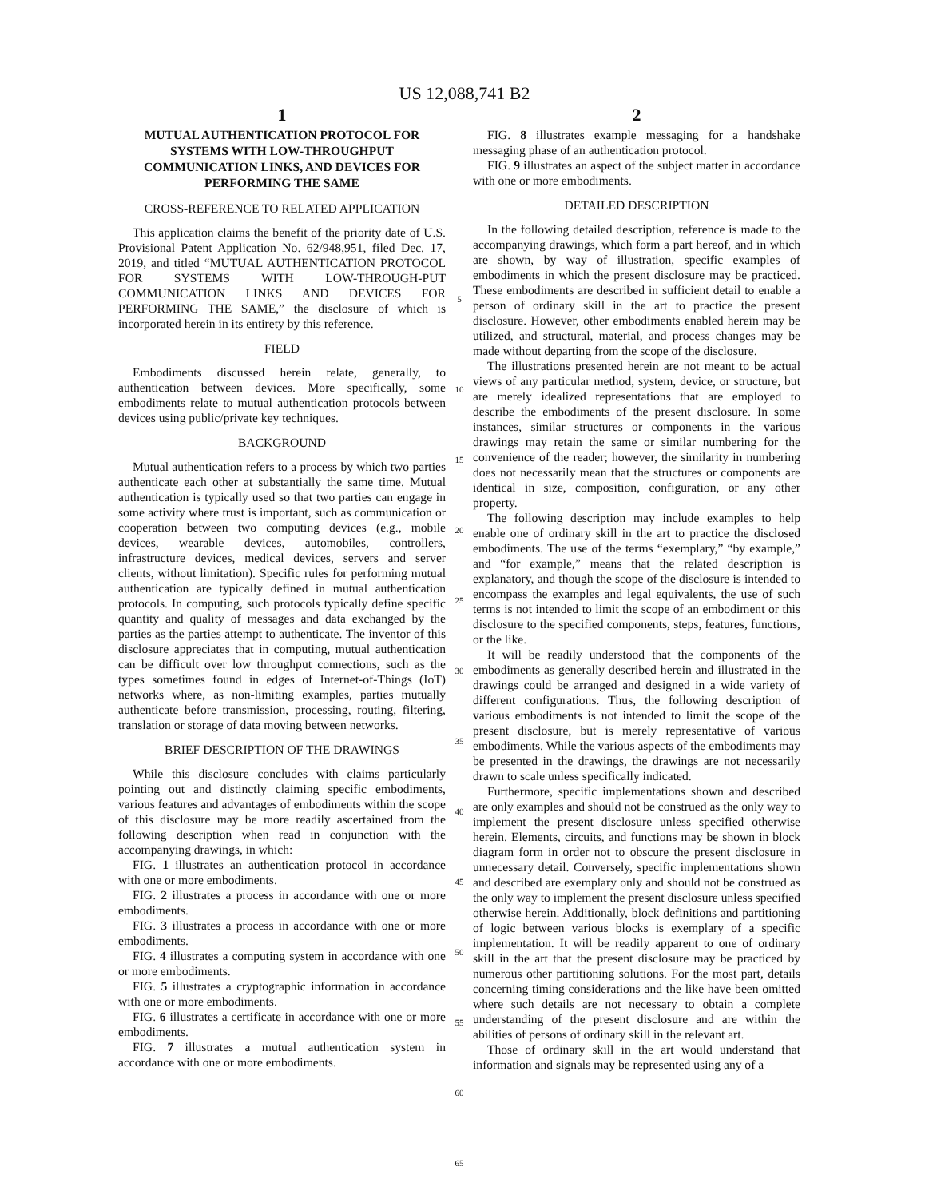US 12,088,741 B2
1
MUTUAL AUTHENTICATION PROTOCOL FOR SYSTEMS WITH LOW-THROUGHPUT COMMUNICATION LINKS, AND DEVICES FOR PERFORMING THE SAME
CROSS-REFERENCE TO RELATED APPLICATION
This application claims the benefit of the priority date of U.S. Provisional Patent Application No. 62/948,951, filed Dec. 17, 2019, and titled “MUTUAL AUTHENTICATION PROTOCOL FOR SYSTEMS WITH LOW-THROUGH-PUT COMMUNICATION LINKS AND DEVICES FOR PERFORMING THE SAME,” the disclosure of which is incorporated herein in its entirety by this reference.
FIELD
Embodiments discussed herein relate, generally, to authentication between devices. More specifically, some embodiments relate to mutual authentication protocols between devices using public/private key techniques.
BACKGROUND
Mutual authentication refers to a process by which two parties authenticate each other at substantially the same time. Mutual authentication is typically used so that two parties can engage in some activity where trust is important, such as communication or cooperation between two computing devices (e.g., mobile devices, wearable devices, automobiles, controllers, infrastructure devices, medical devices, servers and server clients, without limitation). Specific rules for performing mutual authentication are typically defined in mutual authentication protocols. In computing, such protocols typically define specific quantity and quality of messages and data exchanged by the parties as the parties attempt to authenticate. The inventor of this disclosure appreciates that in computing, mutual authentication can be difficult over low throughput connections, such as the types sometimes found in edges of Internet-of-Things (IoT) networks where, as non-limiting examples, parties mutually authenticate before transmission, processing, routing, filtering, translation or storage of data moving between networks.
BRIEF DESCRIPTION OF THE DRAWINGS
While this disclosure concludes with claims particularly pointing out and distinctly claiming specific embodiments, various features and advantages of embodiments within the scope of this disclosure may be more readily ascertained from the following description when read in conjunction with the accompanying drawings, in which:
FIG. 1 illustrates an authentication protocol in accordance with one or more embodiments.
FIG. 2 illustrates a process in accordance with one or more embodiments.
FIG. 3 illustrates a process in accordance with one or more embodiments.
FIG. 4 illustrates a computing system in accordance with one or more embodiments.
FIG. 5 illustrates a cryptographic information in accordance with one or more embodiments.
FIG. 6 illustrates a certificate in accordance with one or more embodiments.
FIG. 7 illustrates a mutual authentication system in accordance with one or more embodiments.
5
10
15
20
25
30
35
40
45
50
55
60
65
2
FIG. 8 illustrates example messaging for a handshake messaging phase of an authentication protocol.
FIG. 9 illustrates an aspect of the subject matter in accordance with one or more embodiments.
DETAILED DESCRIPTION
In the following detailed description, reference is made to the accompanying drawings, which form a part hereof, and in which are shown, by way of illustration, specific examples of embodiments in which the present disclosure may be practiced. These embodiments are described in sufficient detail to enable a person of ordinary skill in the art to practice the present disclosure. However, other embodiments enabled herein may be utilized, and structural, material, and process changes may be made without departing from the scope of the disclosure.
The illustrations presented herein are not meant to be actual views of any particular method, system, device, or structure, but are merely idealized representations that are employed to describe the embodiments of the present disclosure. In some instances, similar structures or components in the various drawings may retain the same or similar numbering for the convenience of the reader; however, the similarity in numbering does not necessarily mean that the structures or components are identical in size, composition, configuration, or any other property.
The following description may include examples to help enable one of ordinary skill in the art to practice the disclosed embodiments. The use of the terms “exemplary,” “by example,” and “for example,” means that the related description is explanatory, and though the scope of the disclosure is intended to encompass the examples and legal equivalents, the use of such terms is not intended to limit the scope of an embodiment or this disclosure to the specified components, steps, features, functions, or the like.
It will be readily understood that the components of the embodiments as generally described herein and illustrated in the drawings could be arranged and designed in a wide variety of different configurations. Thus, the following description of various embodiments is not intended to limit the scope of the present disclosure, but is merely representative of various embodiments. While the various aspects of the embodiments may be presented in the drawings, the drawings are not necessarily drawn to scale unless specifically indicated.
Furthermore, specific implementations shown and described are only examples and should not be construed as the only way to implement the present disclosure unless specified otherwise herein. Elements, circuits, and functions may be shown in block diagram form in order not to obscure the present disclosure in unnecessary detail. Conversely, specific implementations shown and described are exemplary only and should not be construed as the only way to implement the present disclosure unless specified otherwise herein. Additionally, block definitions and partitioning of logic between various blocks is exemplary of a specific implementation. It will be readily apparent to one of ordinary skill in the art that the present disclosure may be practiced by numerous other partitioning solutions. For the most part, details concerning timing considerations and the like have been omitted where such details are not necessary to obtain a complete understanding of the present disclosure and are within the abilities of persons of ordinary skill in the relevant art.
Those of ordinary skill in the art would understand that information and signals may be represented using any of a